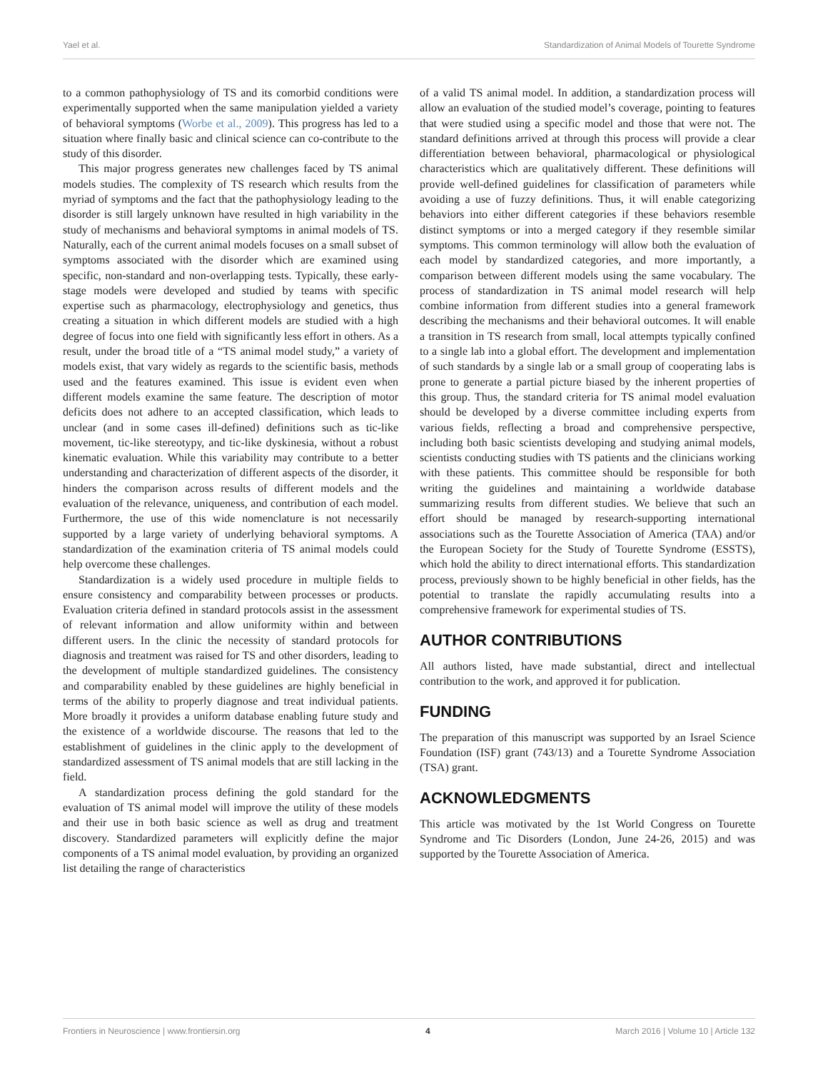Yael et al. Standardization of Animal Models of Tourette Syndrome
to a common pathophysiology of TS and its comorbid conditions were experimentally supported when the same manipulation yielded a variety of behavioral symptoms (Worbe et al., 2009). This progress has led to a situation where finally basic and clinical science can co-contribute to the study of this disorder.
This major progress generates new challenges faced by TS animal models studies. The complexity of TS research which results from the myriad of symptoms and the fact that the pathophysiology leading to the disorder is still largely unknown have resulted in high variability in the study of mechanisms and behavioral symptoms in animal models of TS. Naturally, each of the current animal models focuses on a small subset of symptoms associated with the disorder which are examined using specific, non-standard and non-overlapping tests. Typically, these early-stage models were developed and studied by teams with specific expertise such as pharmacology, electrophysiology and genetics, thus creating a situation in which different models are studied with a high degree of focus into one field with significantly less effort in others. As a result, under the broad title of a “TS animal model study,” a variety of models exist, that vary widely as regards to the scientific basis, methods used and the features examined. This issue is evident even when different models examine the same feature. The description of motor deficits does not adhere to an accepted classification, which leads to unclear (and in some cases ill-defined) definitions such as tic-like movement, tic-like stereotypy, and tic-like dyskinesia, without a robust kinematic evaluation. While this variability may contribute to a better understanding and characterization of different aspects of the disorder, it hinders the comparison across results of different models and the evaluation of the relevance, uniqueness, and contribution of each model. Furthermore, the use of this wide nomenclature is not necessarily supported by a large variety of underlying behavioral symptoms. A standardization of the examination criteria of TS animal models could help overcome these challenges.
Standardization is a widely used procedure in multiple fields to ensure consistency and comparability between processes or products. Evaluation criteria defined in standard protocols assist in the assessment of relevant information and allow uniformity within and between different users. In the clinic the necessity of standard protocols for diagnosis and treatment was raised for TS and other disorders, leading to the development of multiple standardized guidelines. The consistency and comparability enabled by these guidelines are highly beneficial in terms of the ability to properly diagnose and treat individual patients. More broadly it provides a uniform database enabling future study and the existence of a worldwide discourse. The reasons that led to the establishment of guidelines in the clinic apply to the development of standardized assessment of TS animal models that are still lacking in the field.
A standardization process defining the gold standard for the evaluation of TS animal model will improve the utility of these models and their use in both basic science as well as drug and treatment discovery. Standardized parameters will explicitly define the major components of a TS animal model evaluation, by providing an organized list detailing the range of characteristics
of a valid TS animal model. In addition, a standardization process will allow an evaluation of the studied model’s coverage, pointing to features that were studied using a specific model and those that were not. The standard definitions arrived at through this process will provide a clear differentiation between behavioral, pharmacological or physiological characteristics which are qualitatively different. These definitions will provide well-defined guidelines for classification of parameters while avoiding a use of fuzzy definitions. Thus, it will enable categorizing behaviors into either different categories if these behaviors resemble distinct symptoms or into a merged category if they resemble similar symptoms. This common terminology will allow both the evaluation of each model by standardized categories, and more importantly, a comparison between different models using the same vocabulary. The process of standardization in TS animal model research will help combine information from different studies into a general framework describing the mechanisms and their behavioral outcomes. It will enable a transition in TS research from small, local attempts typically confined to a single lab into a global effort. The development and implementation of such standards by a single lab or a small group of cooperating labs is prone to generate a partial picture biased by the inherent properties of this group. Thus, the standard criteria for TS animal model evaluation should be developed by a diverse committee including experts from various fields, reflecting a broad and comprehensive perspective, including both basic scientists developing and studying animal models, scientists conducting studies with TS patients and the clinicians working with these patients. This committee should be responsible for both writing the guidelines and maintaining a worldwide database summarizing results from different studies. We believe that such an effort should be managed by research-supporting international associations such as the Tourette Association of America (TAA) and/or the European Society for the Study of Tourette Syndrome (ESSTS), which hold the ability to direct international efforts. This standardization process, previously shown to be highly beneficial in other fields, has the potential to translate the rapidly accumulating results into a comprehensive framework for experimental studies of TS.
AUTHOR CONTRIBUTIONS
All authors listed, have made substantial, direct and intellectual contribution to the work, and approved it for publication.
FUNDING
The preparation of this manuscript was supported by an Israel Science Foundation (ISF) grant (743/13) and a Tourette Syndrome Association (TSA) grant.
ACKNOWLEDGMENTS
This article was motivated by the 1st World Congress on Tourette Syndrome and Tic Disorders (London, June 24-26, 2015) and was supported by the Tourette Association of America.
Frontiers in Neuroscience | www.frontiersin.org 4 March 2016 | Volume 10 | Article 132